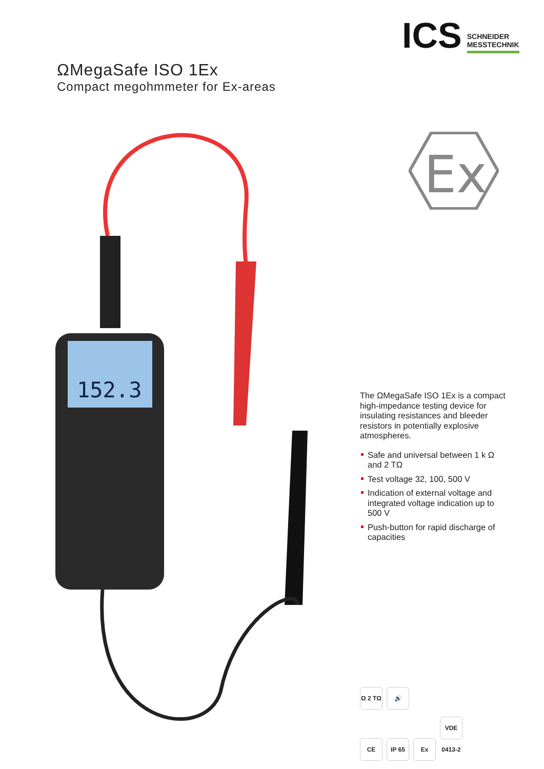ICS
SCHNEIDER
MESSTECHNIK
ΩMegaSafe ISO 1Ex
Compact megohmmeter for Ex-areas
Ex
152.3
The ΩMegaSafe ISO 1Ex is a compact high-impedance testing device for insulating resistances and bleeder resistors in potentially explosive atmospheres.
Safe and universal between 1 k Ω and 2 TΩ
Test voltage 32, 100, 500 V
Indication of external voltage and integrated voltage indication up to 500 V
Push-button for rapid discharge of capacities
Ω 2 TΩ
🔊
CE IP 65 Ex
VDE 0413-2